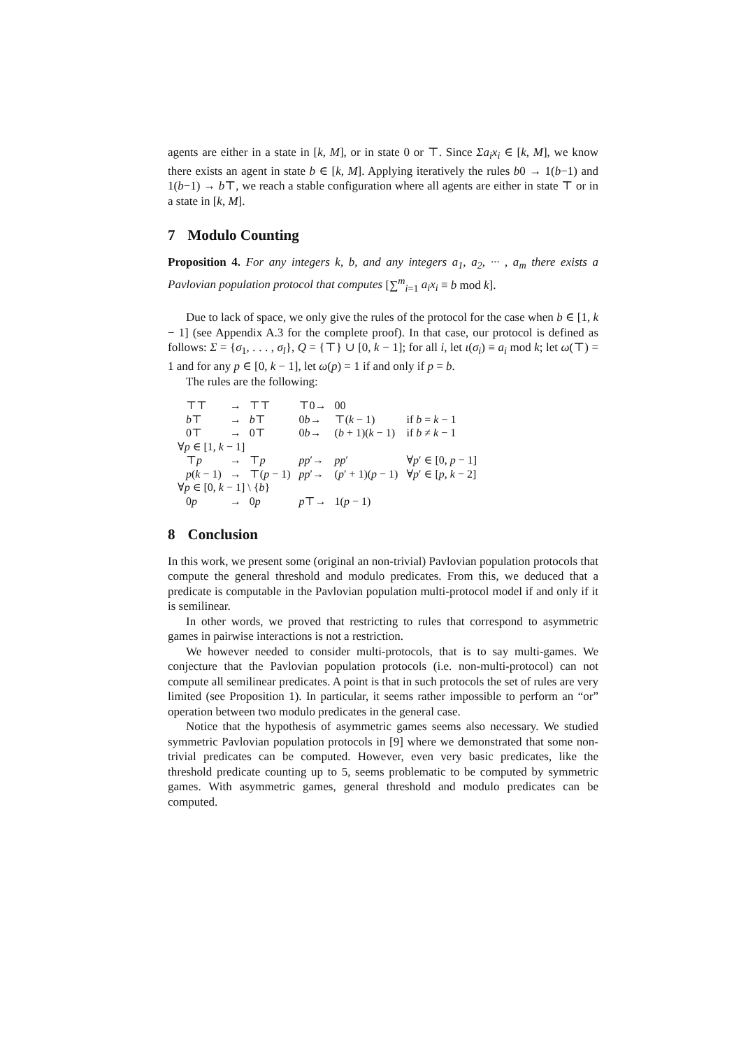agents are either in a state in [k, M], or in state 0 or ⊤. Since Σa<sub>i</sub>x<sub>i</sub> ∈ [k, M], we know there exists an agent in state b ∈ [k, M]. Applying iteratively the rules b0 → 1(b−1) and 1(b−1) → b⊤, we reach a stable configuration where all agents are either in state ⊤ or in a state in [k, M].
7 Modulo Counting
Proposition 4. For any integers k, b, and any integers a<sub>1</sub>, a<sub>2</sub>, ··· , a<sub>m</sub> there exists a Pavlovian population protocol that computes [∑<sup>m</sup><sub>i=1</sub> a<sub>i</sub>x<sub>i</sub> ≡ b mod k].
Due to lack of space, we only give the rules of the protocol for the case when b ∈ [1, k − 1] (see Appendix A.3 for the complete proof). In that case, our protocol is defined as follows: Σ = {σ<sub>1</sub>, . . . , σ<sub>l</sub>}, Q = {⊤} ∪ [0, k − 1]; for all i, let ι(σ<sub>i</sub>) ≡ a<sub>i</sub> mod k; let ω(⊤) = 1 and for any p ∈ [0, k − 1], let ω(p) = 1 if and only if p = b.
The rules are the following:
| | ⊤⊤ | → | ⊤⊤ | ⊤0→ | 00 | |
| | b ⊤ | → | b ⊤ | 0 b → | ⊤( k − 1) | if b = k − 1 |
| | 0⊤ | → | 0⊤ | 0 b → | ( b + 1)( k − 1) | if b ≠ k − 1 |
| ∀ p ∈ [1, k − 1] | | | | | | |
| | ⊤ p | → | ⊤ p | pp ′→ | pp ′ | ∀ p ′ ∈ [0, p − 1] |
| | p ( k − 1) | → | ⊤( p − 1) | pp ′→ | ( p ′ + 1)( p − 1) | ∀ p ′ ∈ [ p, k − 2] |
| ∀ p ∈ [0, k − 1] \ { b } | | | | | | |
| | 0 p | → | 0 p | p ⊤→ | 1( p − 1) | |
8 Conclusion
In this work, we present some (original an non-trivial) Pavlovian population protocols that compute the general threshold and modulo predicates. From this, we deduced that a predicate is computable in the Pavlovian population multi-protocol model if and only if it is semilinear.
In other words, we proved that restricting to rules that correspond to asymmetric games in pairwise interactions is not a restriction.
We however needed to consider multi-protocols, that is to say multi-games. We conjecture that the Pavlovian population protocols (i.e. non-multi-protocol) can not compute all semilinear predicates. A point is that in such protocols the set of rules are very limited (see Proposition 1). In particular, it seems rather impossible to perform an “or” operation between two modulo predicates in the general case.
Notice that the hypothesis of asymmetric games seems also necessary. We studied symmetric Pavlovian population protocols in [9] where we demonstrated that some non-trivial predicates can be computed. However, even very basic predicates, like the threshold predicate counting up to 5, seems problematic to be computed by symmetric games. With asymmetric games, general threshold and modulo predicates can be computed.